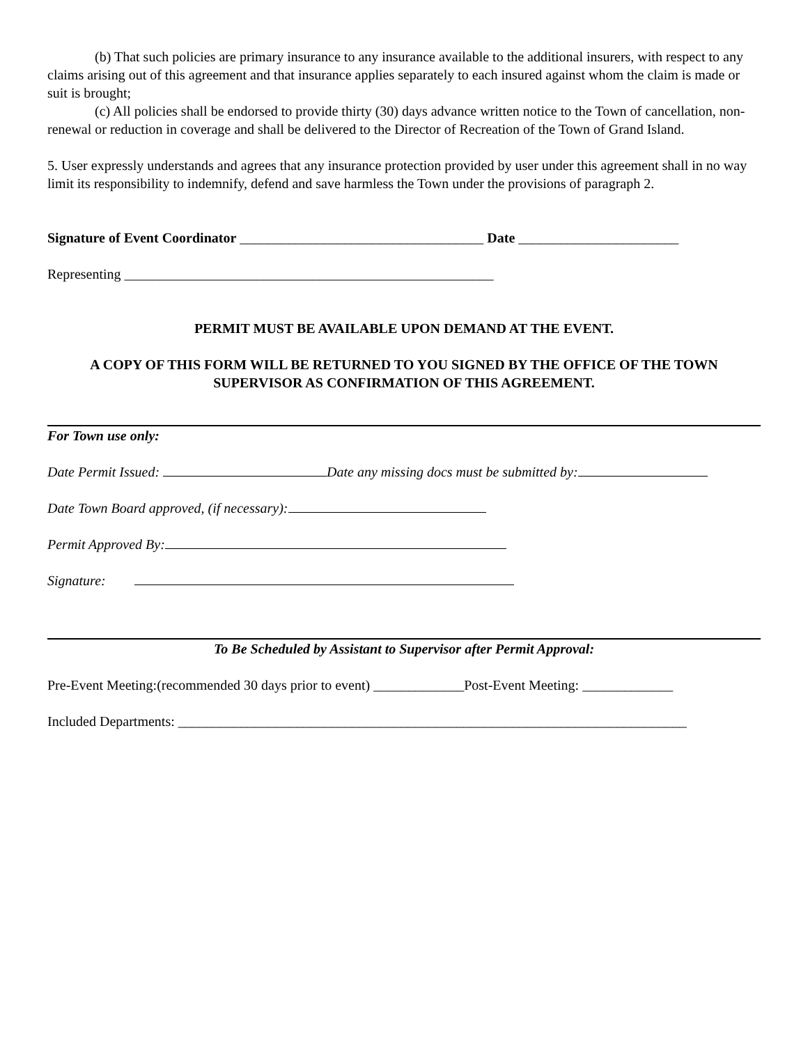(b) That such policies are primary insurance to any insurance available to the additional insurers, with respect to any claims arising out of this agreement and that insurance applies separately to each insured against whom the claim is made or suit is brought;
(c) All policies shall be endorsed to provide thirty (30) days advance written notice to the Town of cancellation, non-renewal or reduction in coverage and shall be delivered to the Director of Recreation of the Town of Grand Island.
5. User expressly understands and agrees that any insurance protection provided by user under this agreement shall in no way limit its responsibility to indemnify, defend and save harmless the Town under the provisions of paragraph 2.
Signature of Event Coordinator ___________________________________ Date _______________________
Representing _____________________________________________________
PERMIT MUST BE AVAILABLE UPON DEMAND AT THE EVENT.
A COPY OF THIS FORM WILL BE RETURNED TO YOU SIGNED BY THE OFFICE OF THE TOWN SUPERVISOR AS CONFIRMATION OF THIS AGREEMENT.
For Town use only:
Date Permit Issued: Date any missing docs must be submitted by:
Date Town Board approved, (if necessary):
Permit Approved By:
Signature:
To Be Scheduled by Assistant to Supervisor after Permit Approval:
Pre-Event Meeting:(recommended 30 days prior to event) _____________Post-Event Meeting: _____________
Included Departments: _________________________________________________________________________